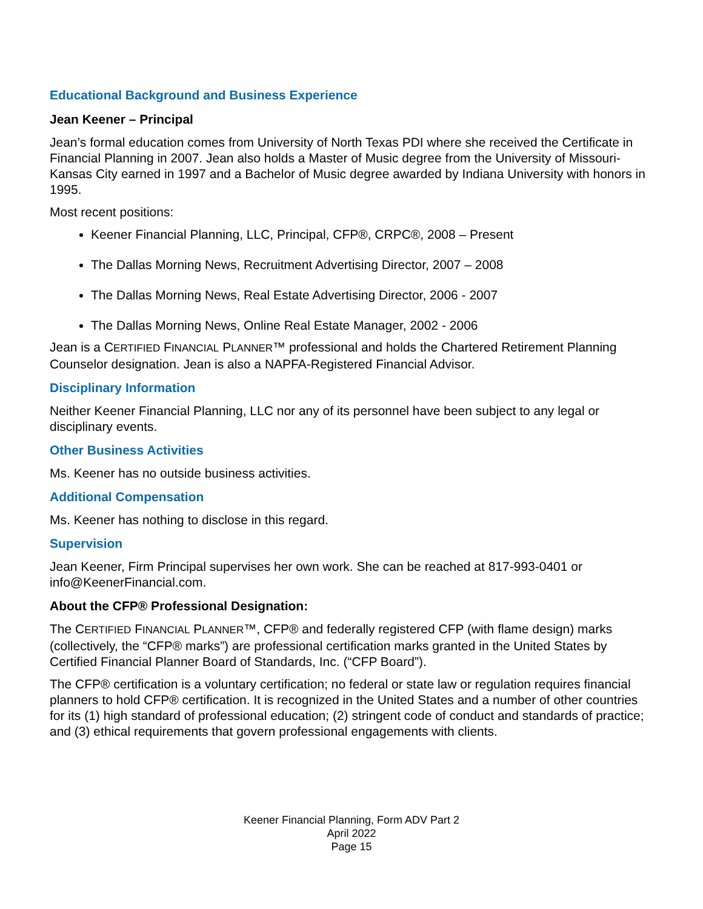Educational Background and Business Experience
Jean Keener – Principal
Jean’s formal education comes from University of North Texas PDI where she received the Certificate in Financial Planning in 2007. Jean also holds a Master of Music degree from the University of Missouri-Kansas City earned in 1997 and a Bachelor of Music degree awarded by Indiana University with honors in 1995.
Most recent positions:
Keener Financial Planning, LLC, Principal, CFP®, CRPC®, 2008 – Present
The Dallas Morning News, Recruitment Advertising Director, 2007 – 2008
The Dallas Morning News, Real Estate Advertising Director, 2006 - 2007
The Dallas Morning News, Online Real Estate Manager, 2002 - 2006
Jean is a CERTIFIED FINANCIAL PLANNER™ professional and holds the Chartered Retirement Planning Counselor designation. Jean is also a NAPFA-Registered Financial Advisor.
Disciplinary Information
Neither Keener Financial Planning, LLC nor any of its personnel have been subject to any legal or disciplinary events.
Other Business Activities
Ms. Keener has no outside business activities.
Additional Compensation
Ms. Keener has nothing to disclose in this regard.
Supervision
Jean Keener, Firm Principal supervises her own work. She can be reached at 817-993-0401 or info@KeenerFinancial.com.
About the CFP® Professional Designation:
The CERTIFIED FINANCIAL PLANNER™, CFP® and federally registered CFP (with flame design) marks (collectively, the “CFP® marks”) are professional certification marks granted in the United States by Certified Financial Planner Board of Standards, Inc. (“CFP Board”).
The CFP® certification is a voluntary certification; no federal or state law or regulation requires financial planners to hold CFP® certification. It is recognized in the United States and a number of other countries for its (1) high standard of professional education; (2) stringent code of conduct and standards of practice; and (3) ethical requirements that govern professional engagements with clients.
Keener Financial Planning, Form ADV Part 2
April 2022
Page 15